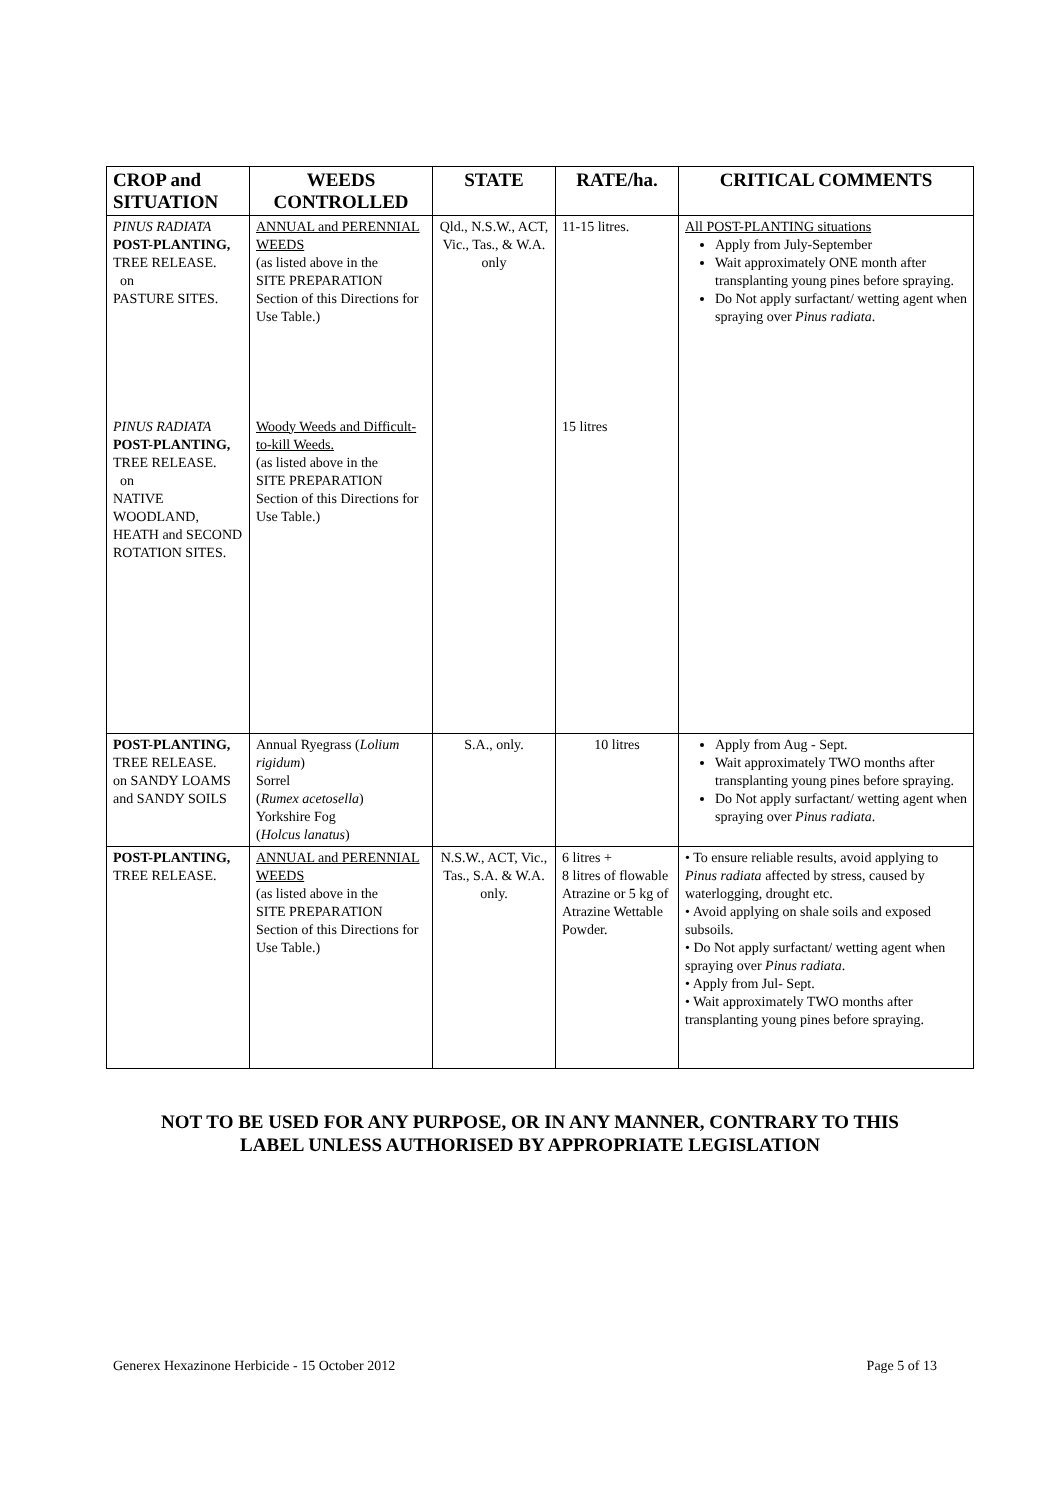| CROP and SITUATION | WEEDS CONTROLLED | STATE | RATE/ha. | CRITICAL COMMENTS |
| --- | --- | --- | --- | --- |
| PINUS RADIATA POST-PLANTING, TREE RELEASE. on PASTURE SITES. | ANNUAL and PERENNIAL WEEDS (as listed above in the SITE PREPARATION Section of this Directions for Use Table.) | Qld., N.S.W., ACT, Vic., Tas., & W.A. only | 11-15 litres. | All POST-PLANTING situations Apply from July-September Wait approximately ONE month after transplanting young pines before spraying. Do Not apply surfactant/ wetting agent when spraying over Pinus radiata . |
| PINUS RADIATA POST-PLANTING, TREE RELEASE. on NATIVE WOODLAND, HEATH and SECOND ROTATION SITES. | Woody Weeds and Difficult-to-kill Weeds. (as listed above in the SITE PREPARATION Section of this Directions for Use Table.) | | 15 litres | |
| POST-PLANTING, TREE RELEASE. on SANDY LOAMS and SANDY SOILS | Annual Ryegrass ( Lolium rigidum ) Sorrel ( Rumex acetosella ) Yorkshire Fog ( Holcus lanatus ) | S.A., only. | 10 litres | Apply from Aug - Sept. Wait approximately TWO months after transplanting young pines before spraying. Do Not apply surfactant/ wetting agent when spraying over Pinus radiata . |
| POST-PLANTING, TREE RELEASE. | ANNUAL and PERENNIAL WEEDS (as listed above in the SITE PREPARATION Section of this Directions for Use Table.) | N.S.W., ACT, Vic., Tas., S.A. & W.A. only. | 6 litres + 8 litres of flowable Atrazine or 5 kg of Atrazine Wettable Powder. | • To ensure reliable results, avoid applying to Pinus radiata affected by stress, caused by waterlogging, drought etc. • Avoid applying on shale soils and exposed subsoils. • Do Not apply surfactant/ wetting agent when spraying over Pinus radiata . • Apply from Jul- Sept. • Wait approximately TWO months after transplanting young pines before spraying. |
NOT TO BE USED FOR ANY PURPOSE, OR IN ANY MANNER, CONTRARY TO THIS
LABEL UNLESS AUTHORISED BY APPROPRIATE LEGISLATION
Generex Hexazinone Herbicide - 15 October 2012 Page 5 of 13